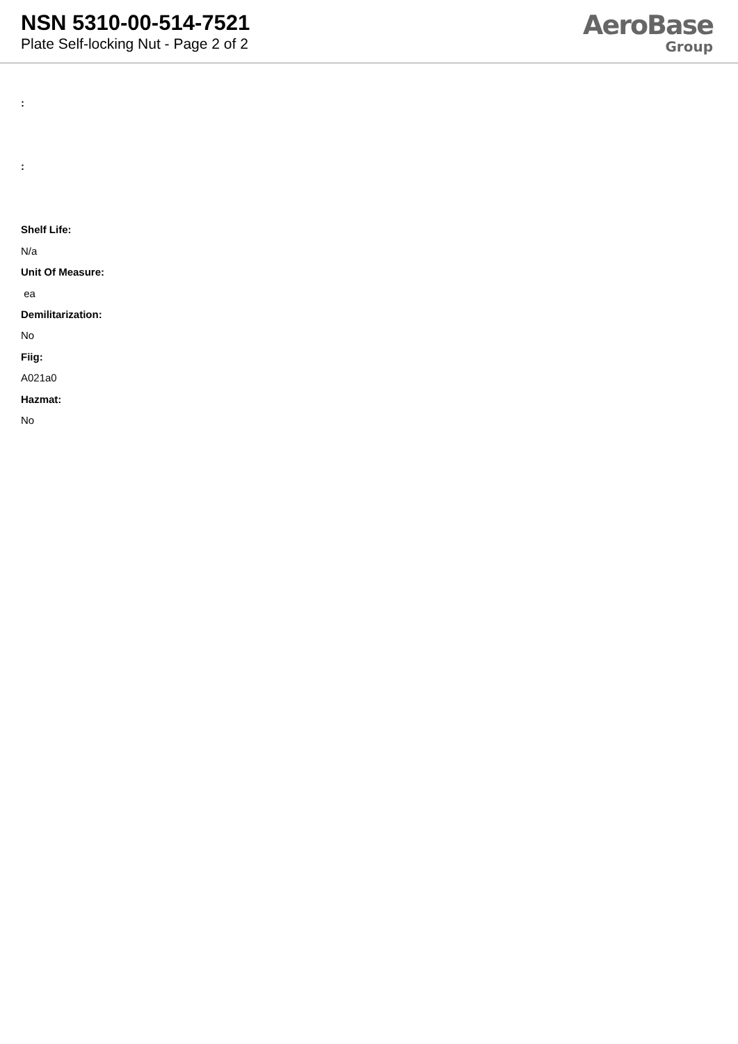NSN 5310-00-514-7521
Plate Self-locking Nut - Page 2 of 2
AeroBase
Group
:
:
Shelf Life:
N/a
Unit Of Measure:
ea
Demilitarization:
No
Fiig:
A021a0
Hazmat:
No